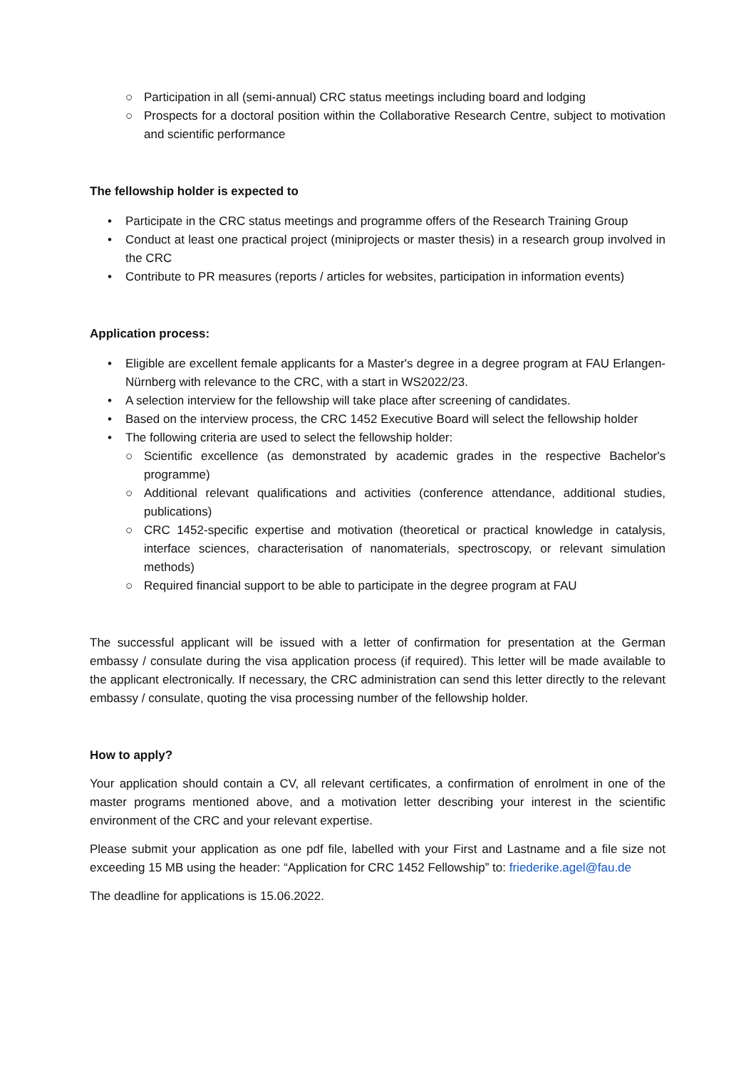○ Participation in all (semi-annual) CRC status meetings including board and lodging
○ Prospects for a doctoral position within the Collaborative Research Centre, subject to motivation and scientific performance
The fellowship holder is expected to
• Participate in the CRC status meetings and programme offers of the Research Training Group
• Conduct at least one practical project (miniprojects or master thesis) in a research group involved in the CRC
• Contribute to PR measures (reports / articles for websites, participation in information events)
Application process:
• Eligible are excellent female applicants for a Master's degree in a degree program at FAU Erlangen-Nürnberg with relevance to the CRC, with a start in WS2022/23.
• A selection interview for the fellowship will take place after screening of candidates.
• Based on the interview process, the CRC 1452 Executive Board will select the fellowship holder
• The following criteria are used to select the fellowship holder:
○ Scientific excellence (as demonstrated by academic grades in the respective Bachelor's programme)
○ Additional relevant qualifications and activities (conference attendance, additional studies, publications)
○ CRC 1452-specific expertise and motivation (theoretical or practical knowledge in catalysis, interface sciences, characterisation of nanomaterials, spectroscopy, or relevant simulation methods)
○ Required financial support to be able to participate in the degree program at FAU
The successful applicant will be issued with a letter of confirmation for presentation at the German embassy / consulate during the visa application process (if required). This letter will be made available to the applicant electronically. If necessary, the CRC administration can send this letter directly to the relevant embassy / consulate, quoting the visa processing number of the fellowship holder.
How to apply?
Your application should contain a CV, all relevant certificates, a confirmation of enrolment in one of the master programs mentioned above, and a motivation letter describing your interest in the scientific environment of the CRC and your relevant expertise.
Please submit your application as one pdf file, labelled with your First and Lastname and a file size not exceeding 15 MB using the header: “Application for CRC 1452 Fellowship” to: friederike.agel@fau.de
The deadline for applications is 15.06.2022.